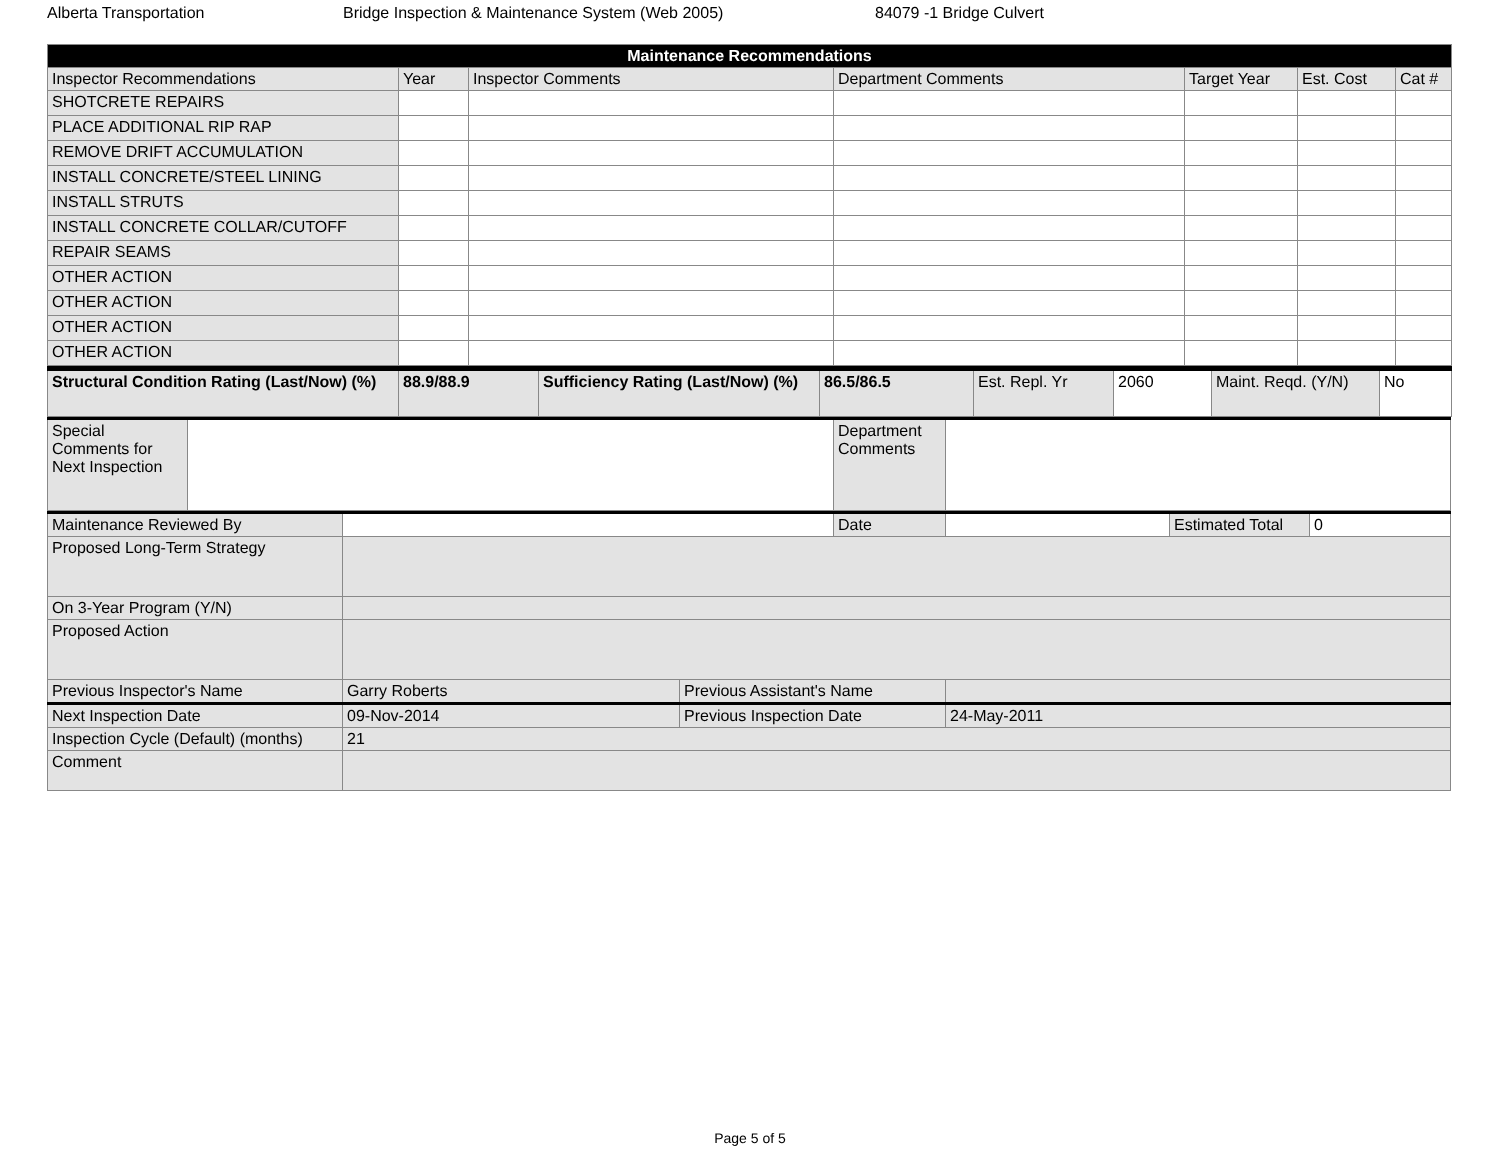Alberta Transportation Bridge Inspection & Maintenance System (Web 2005) 84079 -1 Bridge Culvert
| Maintenance Recommendations | | | | | | |
| --- | --- | --- | --- | --- | --- | --- |
| Inspector Recommendations | Year | Inspector Comments | Department Comments | Target Year | Est. Cost | Cat # |
| SHOTCRETE REPAIRS | | | | | | |
| PLACE ADDITIONAL RIP RAP | | | | | | |
| REMOVE DRIFT ACCUMULATION | | | | | | |
| INSTALL CONCRETE/STEEL LINING | | | | | | |
| INSTALL STRUTS | | | | | | |
| INSTALL CONCRETE COLLAR/CUTOFF | | | | | | |
| REPAIR SEAMS | | | | | | |
| OTHER ACTION | | | | | | |
| OTHER ACTION | | | | | | |
| OTHER ACTION | | | | | | |
| OTHER ACTION | | | | | | |
| Structural Condition Rating (Last/Now) (%) | 88.9/88.9 | Sufficiency Rating (Last/Now) (%) | 86.5/86.5 | Est. Repl. Yr | 2060 | Maint. Reqd. (Y/N) | No |
| Special Comments for Next Inspection | | Department Comments | |
| Maintenance Reviewed By | | | Date | | Estimated Total | 0 |
| Proposed Long-Term Strategy | | | | | | |
| On 3-Year Program (Y/N) | | | | | | |
| Proposed Action | | | | | | |
| Previous Inspector's Name | Garry Roberts | Previous Assistant's Name | | | | |
| Next Inspection Date | 09-Nov-2014 | Previous Inspection Date | | 24-May-2011 | | |
| Inspection Cycle (Default) (months) | 21 | | | | | |
| Comment | | | | | | |
Page 5 of 5